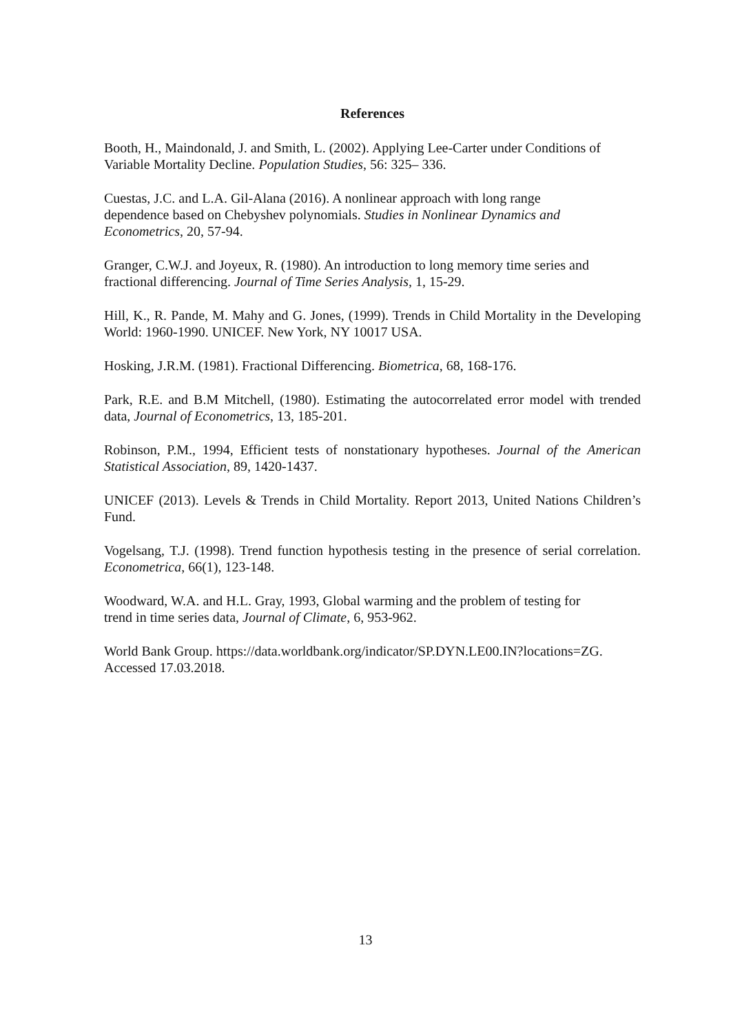References
Booth, H., Maindonald, J. and Smith, L. (2002). Applying Lee-Carter under Conditions of Variable Mortality Decline. Population Studies, 56: 325– 336.
Cuestas, J.C. and L.A. Gil-Alana (2016). A nonlinear approach with long range
dependence based on Chebyshev polynomials. Studies in Nonlinear Dynamics and Econometrics, 20, 57-94.
Granger, C.W.J. and Joyeux, R. (1980). An introduction to long memory time series and fractional differencing. Journal of Time Series Analysis, 1, 15-29.
Hill, K., R. Pande, M. Mahy and G. Jones, (1999). Trends in Child Mortality in the Developing World: 1960-1990. UNICEF. New York, NY 10017 USA.
Hosking, J.R.M. (1981). Fractional Differencing. Biometrica, 68, 168-176.
Park, R.E. and B.M Mitchell, (1980). Estimating the autocorrelated error model with trended data, Journal of Econometrics, 13, 185-201.
Robinson, P.M., 1994, Efficient tests of nonstationary hypotheses. Journal of the American Statistical Association, 89, 1420-1437.
UNICEF (2013). Levels & Trends in Child Mortality. Report 2013, United Nations Children’s Fund.
Vogelsang, T.J. (1998). Trend function hypothesis testing in the presence of serial correlation. Econometrica, 66(1), 123-148.
Woodward, W.A. and H.L. Gray, 1993, Global warming and the problem of testing for
trend in time series data, Journal of Climate, 6, 953-962.
World Bank Group. https://data.worldbank.org/indicator/SP.DYN.LE00.IN?locations=ZG. Accessed 17.03.2018.
13